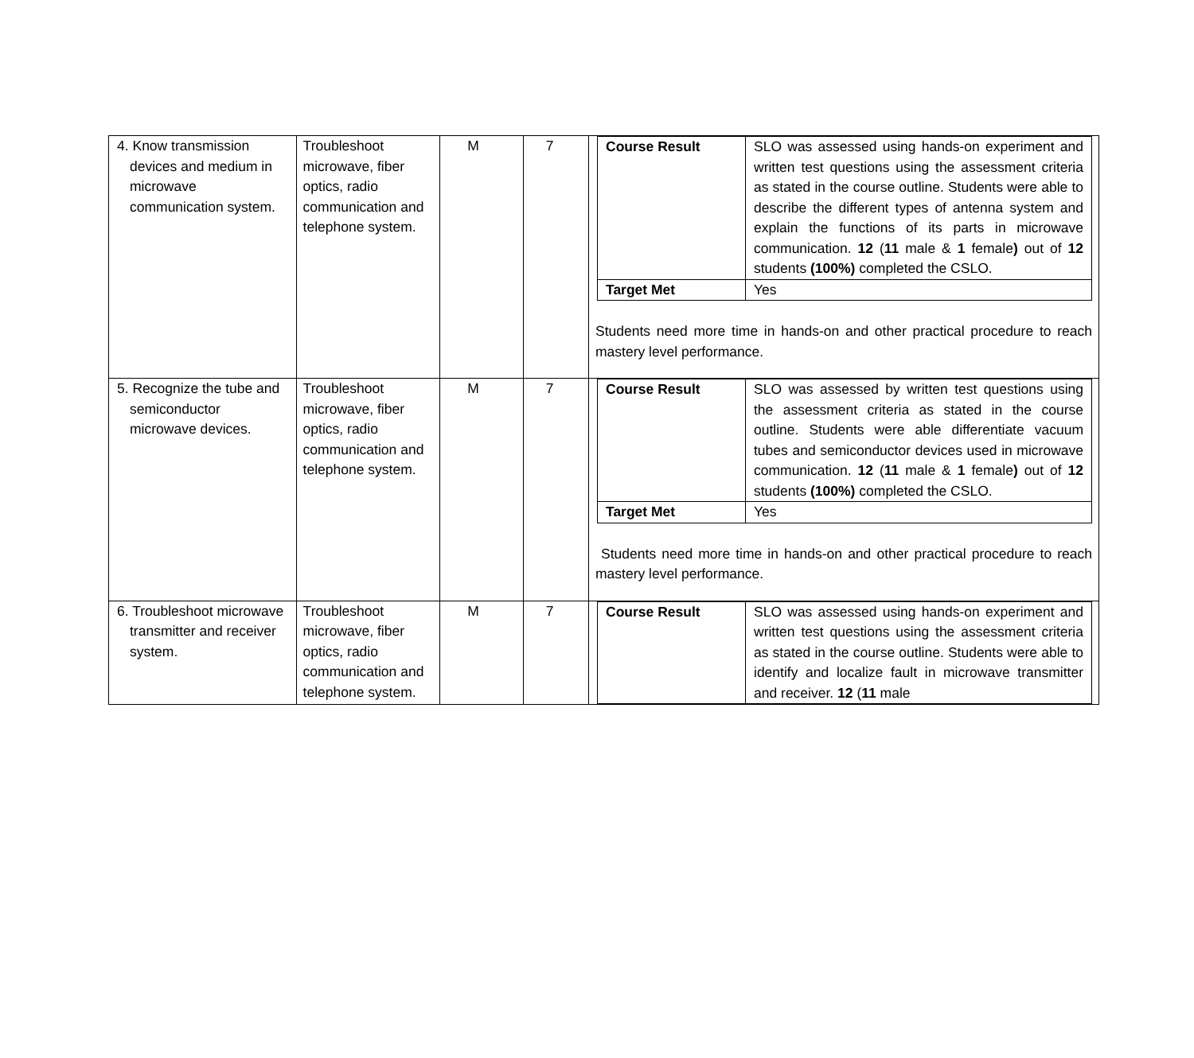| 4. Know transmission devices and medium in microwave communication system. | Troubleshoot microwave, fiber optics, radio communication and telephone system. | M | 7 | / Course Result / SLO was assessed using hands-on experiment and written test questions using the assessment criteria as stated in the course outline. Students were able to describe the different types of antenna system and explain the functions of its parts in microwave communication. 12 ( 11 male & 1 female ) out of 12 students (100%) completed the CSLO. / / Target Met / Yes / Students need more time in hands-on and other practical procedure to reach mastery level performance. |
| 5. Recognize the tube and semiconductor microwave devices. | Troubleshoot microwave, fiber optics, radio communication and telephone system. | M | 7 | / Course Result / SLO was assessed by written test questions using the assessment criteria as stated in the course outline. Students were able differentiate vacuum tubes and semiconductor devices used in microwave communication. 12 ( 11 male & 1 female ) out of 12 students (100%) completed the CSLO. / / Target Met / Yes / Students need more time in hands-on and other practical procedure to reach mastery level performance. |
| 6. Troubleshoot microwave transmitter and receiver system. | Troubleshoot microwave, fiber optics, radio communication and telephone system. | M | 7 | / Course Result / SLO was assessed using hands-on experiment and written test questions using the assessment criteria as stated in the course outline. Students were able to identify and localize fault in microwave transmitter and receiver. 12 ( 11 male / |